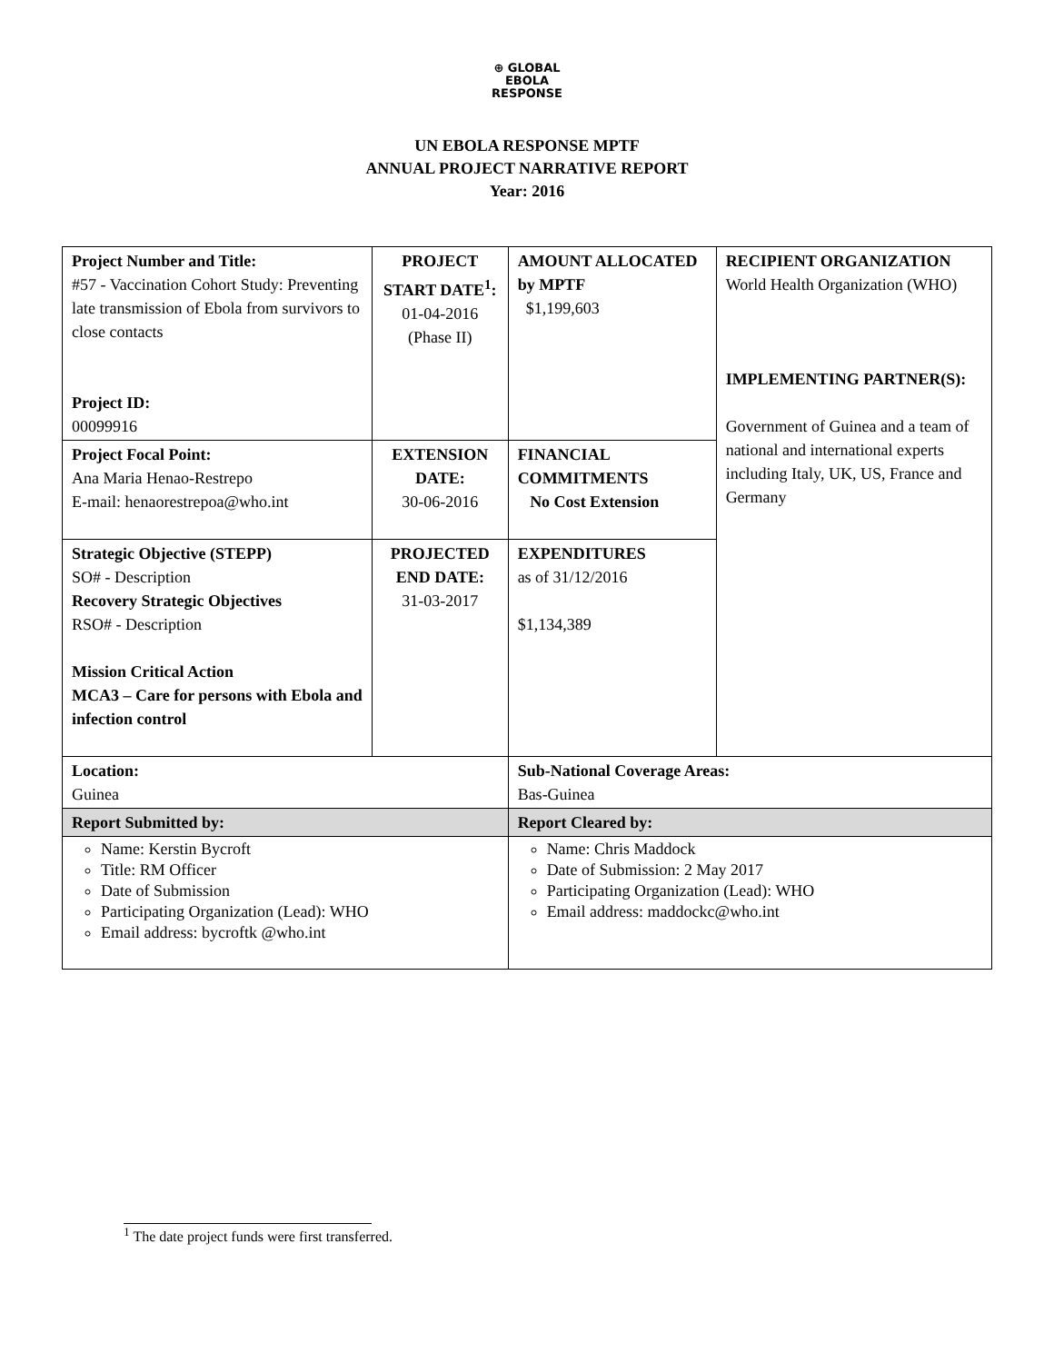⊕ GLOBAL
EBOLA
RESPONSE
UN EBOLA RESPONSE MPTF
ANNUAL PROJECT NARRATIVE REPORT
Year: 2016
| Project Number and Title: #57 - Vaccination Cohort Study: Preventing late transmission of Ebola from survivors to close contacts Project ID: 00099916 | PROJECT START DATE<sup>1</sup>: 01-04-2016 (Phase II) | | AMOUNT ALLOCATED by MPTF $1,199,603 | RECIPIENT ORGANIZATION World Health Organization (WHO) IMPLEMENTING PARTNER(S): Government of Guinea and a team of national and international experts including Italy, UK, US, France and Germany |
| Project Focal Point: Ana Maria Henao-Restrepo E-mail: henaorestrepoa@who.int | EXTENSION DATE: 30-06-2016 | | FINANCIAL COMMITMENTS No Cost Extension | |
| Strategic Objective (STEPP) SO# - Description Recovery Strategic Objectives RSO# - Description Mission Critical Action MCA3 – Care for persons with Ebola and infection control | PROJECTED END DATE: 31-03-2017 | | EXPENDITURES as of 31/12/2016 $1,134,389 | |
| Location: Guinea | | Sub-National Coverage Areas: Bas-Guinea | | |
| Report Submitted by: | | Report Cleared by: | | |
| Name: Kerstin Bycroft Title: RM Officer Date of Submission Participating Organization (Lead): WHO Email address: bycroftk @who.int | | Name: Chris Maddock Date of Submission: 2 May 2017 Participating Organization (Lead): WHO Email address: maddockc@who.int | | |
<sup>1</sup> The date project funds were first transferred.